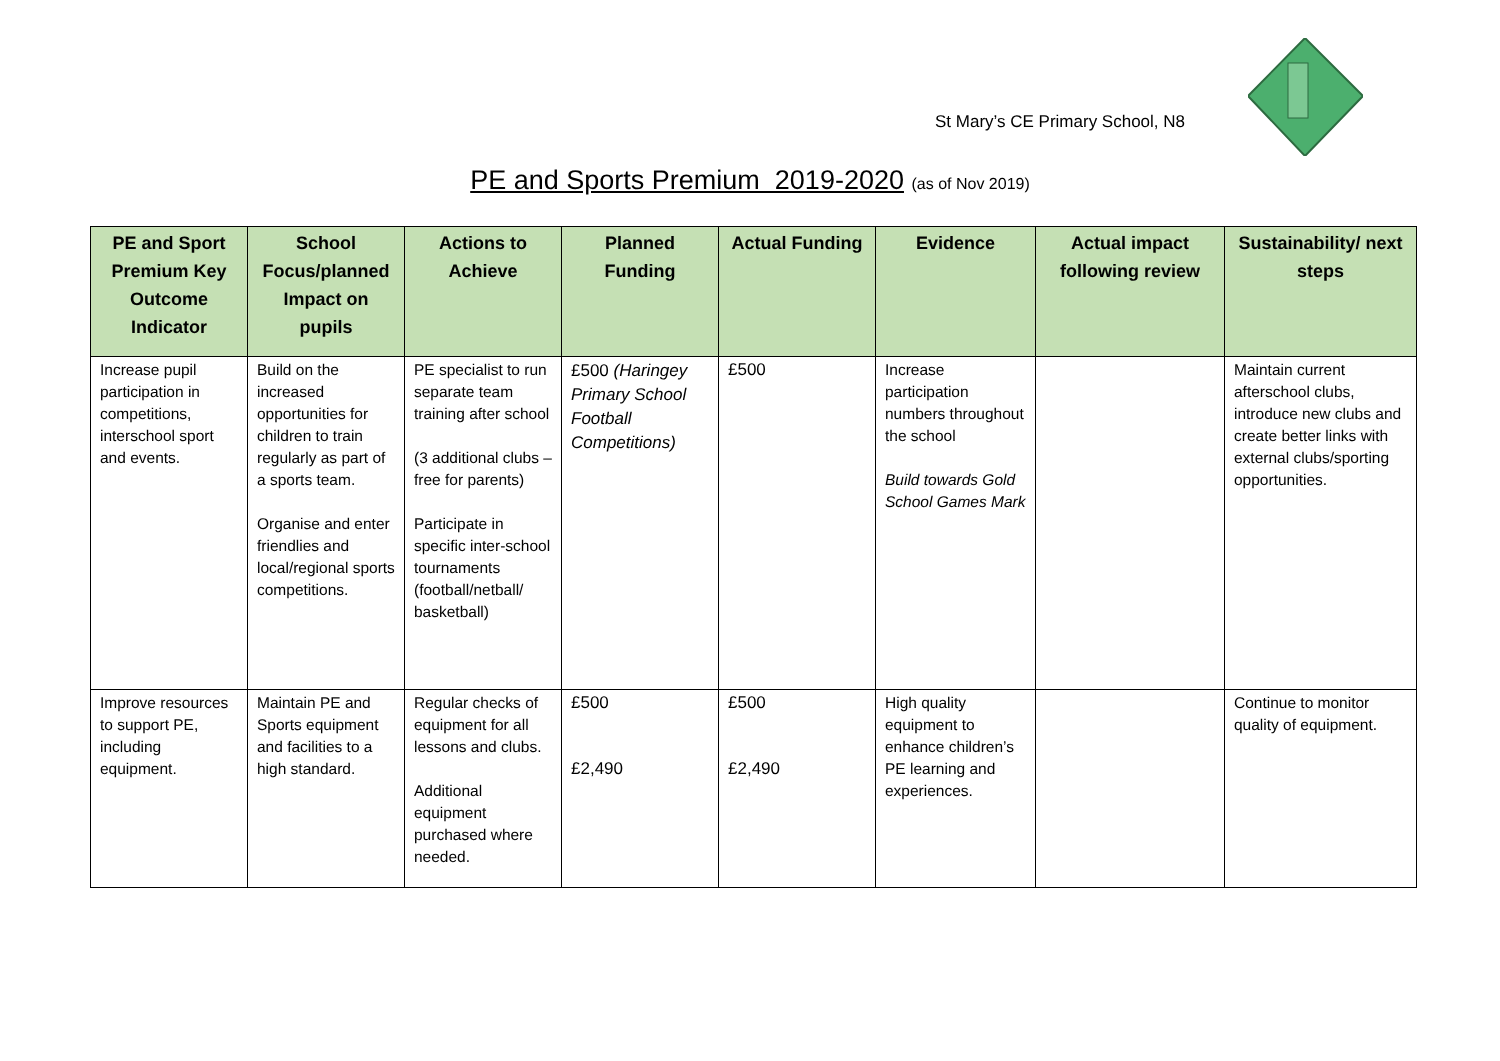St Mary’s CE Primary School, N8
PE and Sports Premium 2019-2020 (as of Nov 2019)
| PE and Sport Premium Key Outcome Indicator | School Focus/planned Impact on pupils | Actions to Achieve | Planned Funding | Actual Funding | Evidence | Actual impact following review | Sustainability/ next steps |
| --- | --- | --- | --- | --- | --- | --- | --- |
| Increase pupil participation in competitions, interschool sport and events. | Build on the increased opportunities for children to train regularly as part of a sports team. Organise and enter friendlies and local/regional sports competitions. | PE specialist to run separate team training after school (3 additional clubs – free for parents) Participate in specific inter-school tournaments (football/netball/ basketball) | £500 (Haringey Primary School Football Competitions) | £500 | Increase participation numbers throughout the school Build towards Gold School Games Mark | | Maintain current afterschool clubs, introduce new clubs and create better links with external clubs/sporting opportunities. |
| Improve resources to support PE, including equipment. | Maintain PE and Sports equipment and facilities to a high standard. | Regular checks of equipment for all lessons and clubs. Additional equipment purchased where needed. | £500 £2,490 | £500 £2,490 | High quality equipment to enhance children’s PE learning and experiences. | | Continue to monitor quality of equipment. |